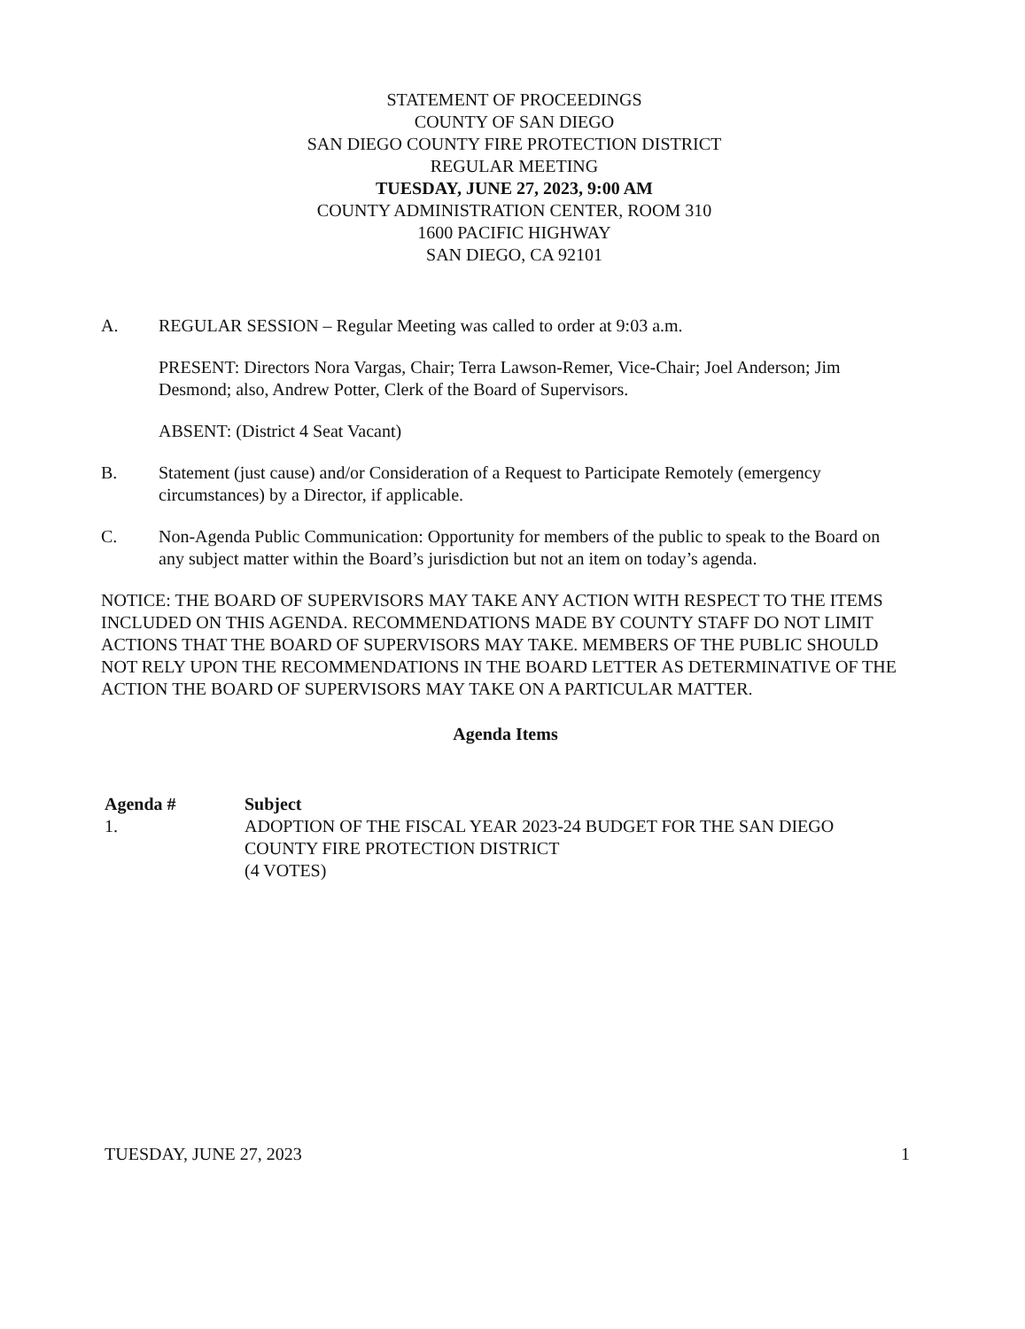STATEMENT OF PROCEEDINGS
COUNTY OF SAN DIEGO
SAN DIEGO COUNTY FIRE PROTECTION DISTRICT
REGULAR MEETING
TUESDAY, JUNE 27, 2023, 9:00 AM
COUNTY ADMINISTRATION CENTER, ROOM 310
1600 PACIFIC HIGHWAY
SAN DIEGO, CA 92101
A. REGULAR SESSION – Regular Meeting was called to order at 9:03 a.m.
PRESENT: Directors Nora Vargas, Chair; Terra Lawson-Remer, Vice-Chair; Joel Anderson; Jim Desmond; also, Andrew Potter, Clerk of the Board of Supervisors.
ABSENT: (District 4 Seat Vacant)
B. Statement (just cause) and/or Consideration of a Request to Participate Remotely (emergency circumstances) by a Director, if applicable.
C. Non-Agenda Public Communication: Opportunity for members of the public to speak to the Board on any subject matter within the Board’s jurisdiction but not an item on today’s agenda.
NOTICE: THE BOARD OF SUPERVISORS MAY TAKE ANY ACTION WITH RESPECT TO THE ITEMS INCLUDED ON THIS AGENDA. RECOMMENDATIONS MADE BY COUNTY STAFF DO NOT LIMIT ACTIONS THAT THE BOARD OF SUPERVISORS MAY TAKE. MEMBERS OF THE PUBLIC SHOULD NOT RELY UPON THE RECOMMENDATIONS IN THE BOARD LETTER AS DETERMINATIVE OF THE ACTION THE BOARD OF SUPERVISORS MAY TAKE ON A PARTICULAR MATTER.
Agenda Items
| Agenda # | Subject |
| --- | --- |
| 1. | ADOPTION OF THE FISCAL YEAR 2023-24 BUDGET FOR THE SAN DIEGO COUNTY FIRE PROTECTION DISTRICT (4 VOTES) |
TUESDAY, JUNE 27, 2023 1